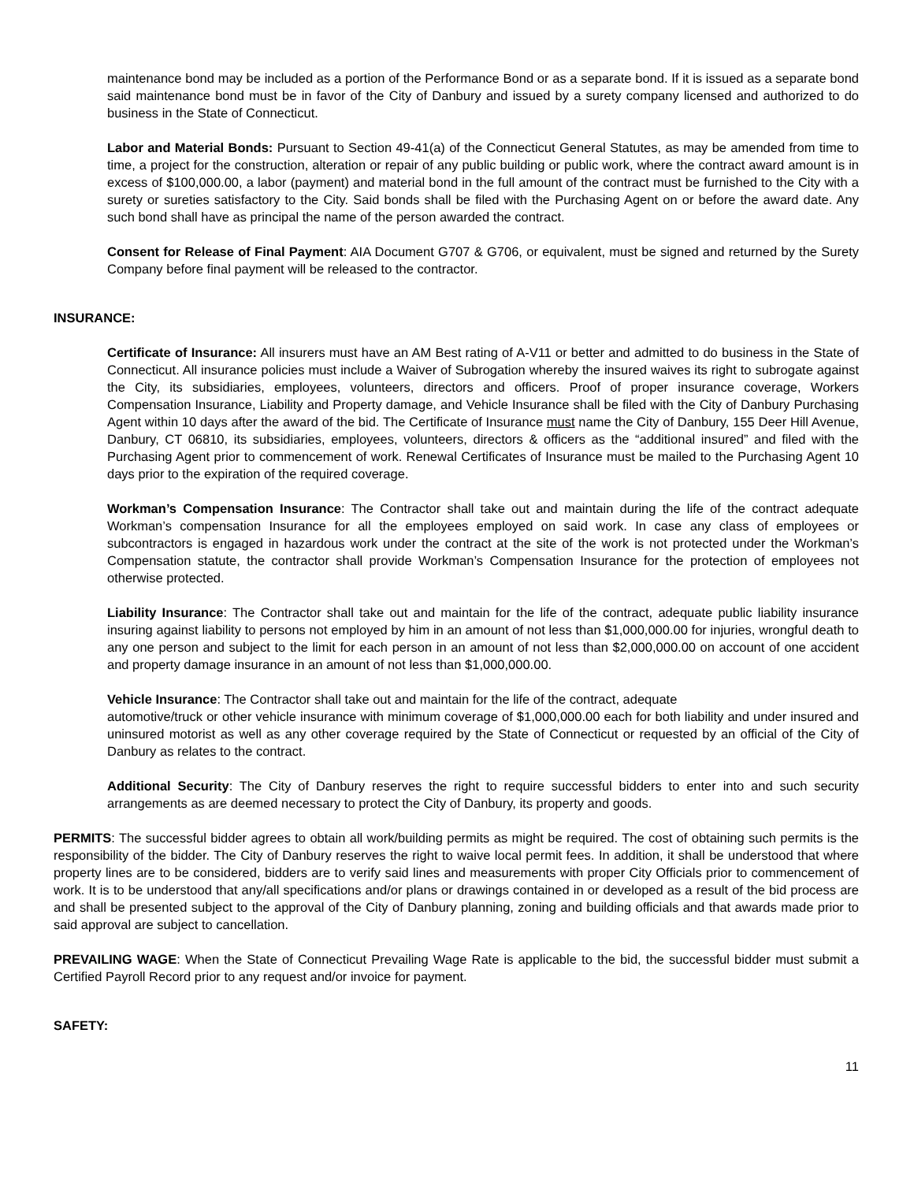maintenance bond may be included as a portion of the Performance Bond or as a separate bond. If it is issued as a separate bond said maintenance bond must be in favor of the City of Danbury and issued by a surety company licensed and authorized to do business in the State of Connecticut.
Labor and Material Bonds: Pursuant to Section 49-41(a) of the Connecticut General Statutes, as may be amended from time to time, a project for the construction, alteration or repair of any public building or public work, where the contract award amount is in excess of $100,000.00, a labor (payment) and material bond in the full amount of the contract must be furnished to the City with a surety or sureties satisfactory to the City. Said bonds shall be filed with the Purchasing Agent on or before the award date. Any such bond shall have as principal the name of the person awarded the contract.
Consent for Release of Final Payment: AIA Document G707 & G706, or equivalent, must be signed and returned by the Surety Company before final payment will be released to the contractor.
INSURANCE:
Certificate of Insurance: All insurers must have an AM Best rating of A-V11 or better and admitted to do business in the State of Connecticut. All insurance policies must include a Waiver of Subrogation whereby the insured waives its right to subrogate against the City, its subsidiaries, employees, volunteers, directors and officers. Proof of proper insurance coverage, Workers Compensation Insurance, Liability and Property damage, and Vehicle Insurance shall be filed with the City of Danbury Purchasing Agent within 10 days after the award of the bid. The Certificate of Insurance must name the City of Danbury, 155 Deer Hill Avenue, Danbury, CT 06810, its subsidiaries, employees, volunteers, directors & officers as the “additional insured” and filed with the Purchasing Agent prior to commencement of work. Renewal Certificates of Insurance must be mailed to the Purchasing Agent 10 days prior to the expiration of the required coverage.
Workman’s Compensation Insurance: The Contractor shall take out and maintain during the life of the contract adequate Workman’s compensation Insurance for all the employees employed on said work. In case any class of employees or subcontractors is engaged in hazardous work under the contract at the site of the work is not protected under the Workman’s Compensation statute, the contractor shall provide Workman’s Compensation Insurance for the protection of employees not otherwise protected.
Liability Insurance: The Contractor shall take out and maintain for the life of the contract, adequate public liability insurance insuring against liability to persons not employed by him in an amount of not less than $1,000,000.00 for injuries, wrongful death to any one person and subject to the limit for each person in an amount of not less than $2,000,000.00 on account of one accident and property damage insurance in an amount of not less than $1,000,000.00.
Vehicle Insurance: The Contractor shall take out and maintain for the life of the contract, adequate
automotive/truck or other vehicle insurance with minimum coverage of $1,000,000.00 each for both liability and under insured and uninsured motorist as well as any other coverage required by the State of Connecticut or requested by an official of the City of Danbury as relates to the contract.
Additional Security: The City of Danbury reserves the right to require successful bidders to enter into and such security arrangements as are deemed necessary to protect the City of Danbury, its property and goods.
PERMITS: The successful bidder agrees to obtain all work/building permits as might be required. The cost of obtaining such permits is the responsibility of the bidder. The City of Danbury reserves the right to waive local permit fees. In addition, it shall be understood that where property lines are to be considered, bidders are to verify said lines and measurements with proper City Officials prior to commencement of work. It is to be understood that any/all specifications and/or plans or drawings contained in or developed as a result of the bid process are and shall be presented subject to the approval of the City of Danbury planning, zoning and building officials and that awards made prior to said approval are subject to cancellation.
PREVAILING WAGE: When the State of Connecticut Prevailing Wage Rate is applicable to the bid, the successful bidder must submit a Certified Payroll Record prior to any request and/or invoice for payment.
SAFETY:
11